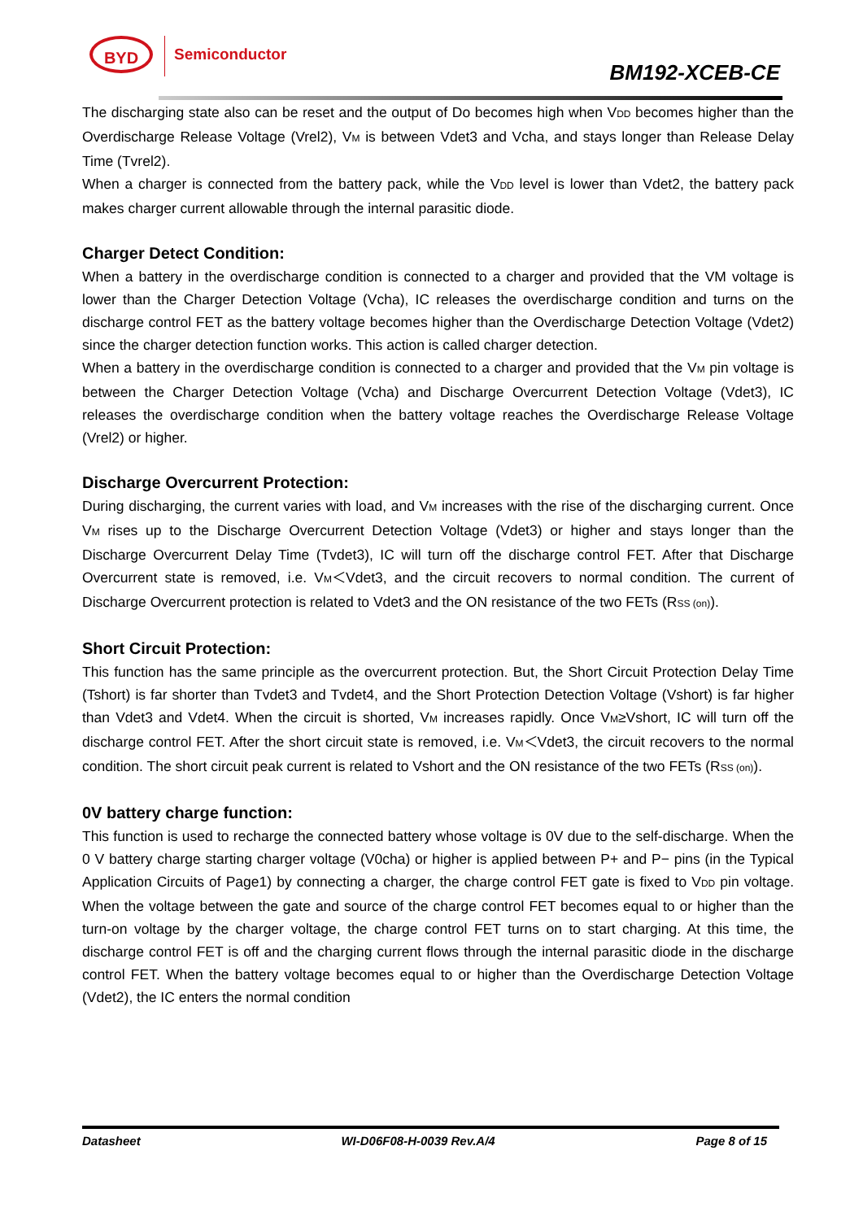BYD Semiconductor
BM192-XCEB-CE
The discharging state also can be reset and the output of Do becomes high when V<sub>DD</sub> becomes higher than the Overdischarge Release Voltage (Vrel2), V<sub>M</sub> is between Vdet3 and Vcha, and stays longer than Release Delay Time (Tvrel2).
When a charger is connected from the battery pack, while the V<sub>DD</sub> level is lower than Vdet2, the battery pack makes charger current allowable through the internal parasitic diode.
Charger Detect Condition:
When a battery in the overdischarge condition is connected to a charger and provided that the VM voltage is lower than the Charger Detection Voltage (Vcha), IC releases the overdischarge condition and turns on the discharge control FET as the battery voltage becomes higher than the Overdischarge Detection Voltage (Vdet2) since the charger detection function works. This action is called charger detection.
When a battery in the overdischarge condition is connected to a charger and provided that the V<sub>M</sub> pin voltage is between the Charger Detection Voltage (Vcha) and Discharge Overcurrent Detection Voltage (Vdet3), IC releases the overdischarge condition when the battery voltage reaches the Overdischarge Release Voltage (Vrel2) or higher.
Discharge Overcurrent Protection:
During discharging, the current varies with load, and V<sub>M</sub> increases with the rise of the discharging current. Once V<sub>M</sub> rises up to the Discharge Overcurrent Detection Voltage (Vdet3) or higher and stays longer than the Discharge Overcurrent Delay Time (Tvdet3), IC will turn off the discharge control FET. After that Discharge Overcurrent state is removed, i.e. V<sub>M</sub>＜Vdet3, and the circuit recovers to normal condition. The current of Discharge Overcurrent protection is related to Vdet3 and the ON resistance of the two FETs (R<sub>SS (on)</sub>).
Short Circuit Protection:
This function has the same principle as the overcurrent protection. But, the Short Circuit Protection Delay Time (Tshort) is far shorter than Tvdet3 and Tvdet4, and the Short Protection Detection Voltage (Vshort) is far higher than Vdet3 and Vdet4. When the circuit is shorted, V<sub>M</sub> increases rapidly. Once V<sub>M</sub>≥Vshort, IC will turn off the discharge control FET. After the short circuit state is removed, i.e. V<sub>M</sub>＜Vdet3, the circuit recovers to the normal condition. The short circuit peak current is related to Vshort and the ON resistance of the two FETs (R<sub>SS (on)</sub>).
0V battery charge function:
This function is used to recharge the connected battery whose voltage is 0V due to the self-discharge. When the 0 V battery charge starting charger voltage (V0cha) or higher is applied between P+ and P− pins (in the Typical Application Circuits of Page1) by connecting a charger, the charge control FET gate is fixed to V<sub>DD</sub> pin voltage. When the voltage between the gate and source of the charge control FET becomes equal to or higher than the turn-on voltage by the charger voltage, the charge control FET turns on to start charging. At this time, the discharge control FET is off and the charging current flows through the internal parasitic diode in the discharge control FET. When the battery voltage becomes equal to or higher than the Overdischarge Detection Voltage (Vdet2), the IC enters the normal condition
Datasheet WI-D06F08-H-0039 Rev.A/4 Page 8 of 15